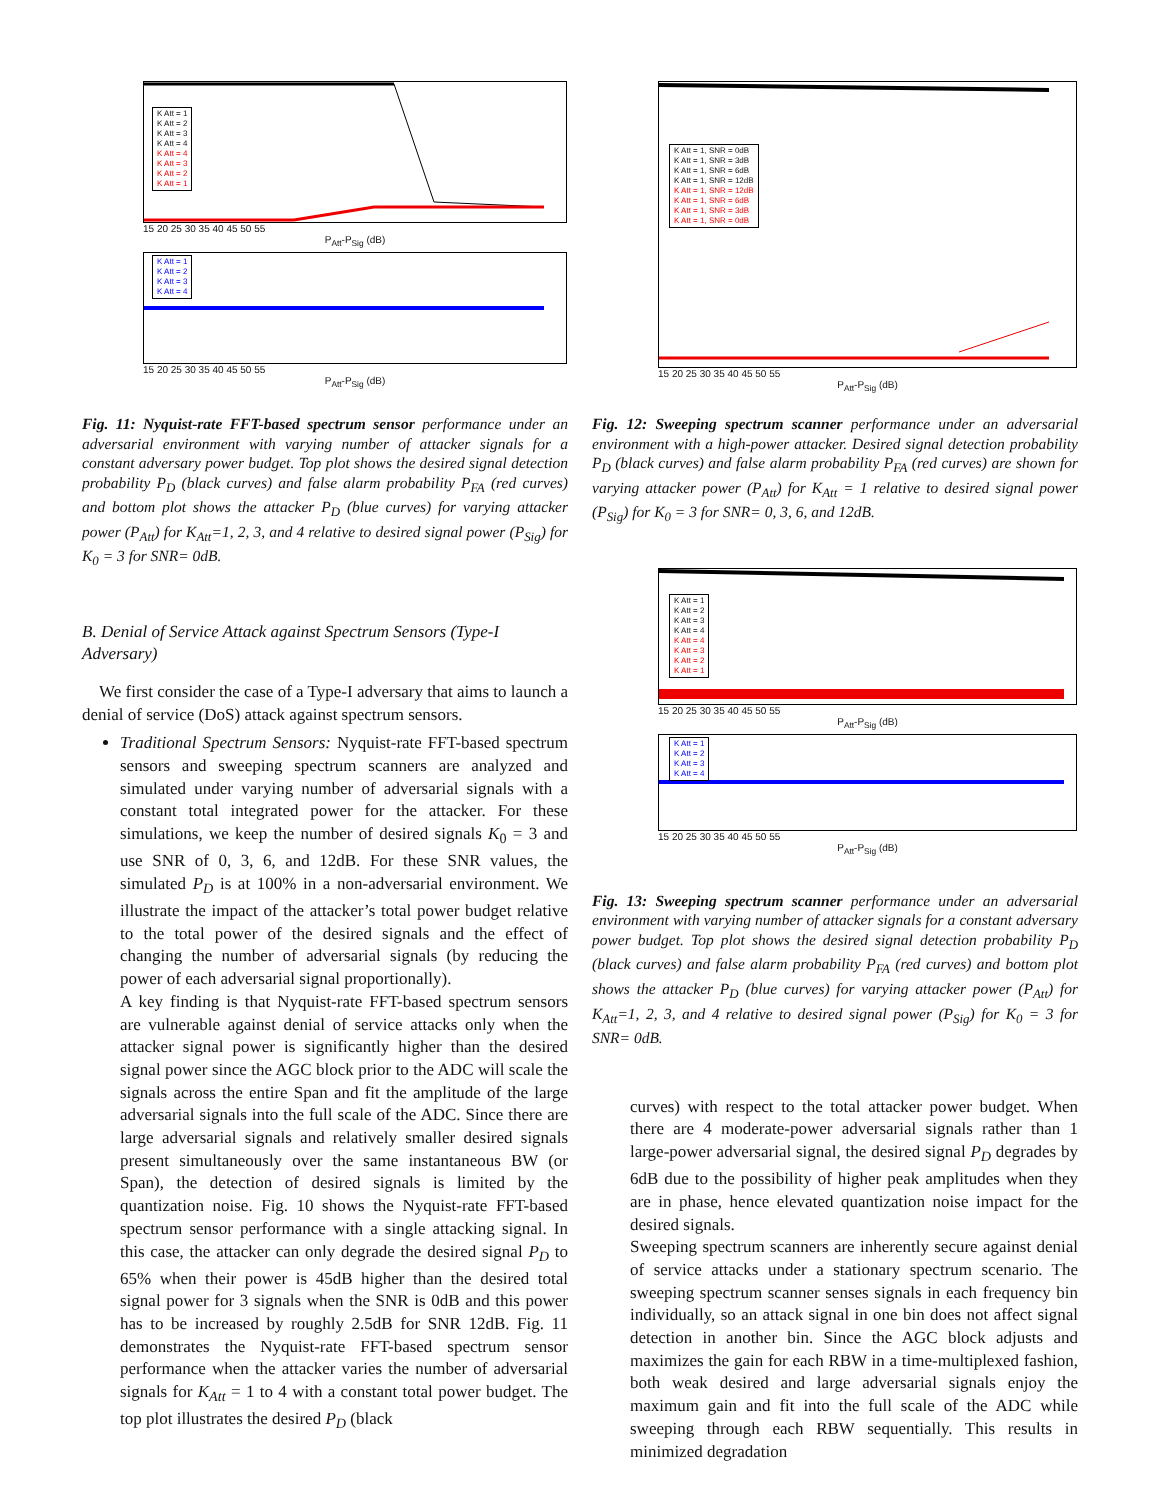K Att = 1
K Att = 2
K Att = 3
K Att = 4
K Att = 4
K Att = 3
K Att = 2
K Att = 1
15 20 25 30 35 40 45 50 55
P<sub>Att</sub>-P<sub>Sig</sub> (dB)
K Att = 1
K Att = 2
K Att = 3
K Att = 4
15 20 25 30 35 40 45 50 55
P<sub>Att</sub>-P<sub>Sig</sub> (dB)
Fig. 11: Nyquist-rate FFT-based spectrum sensor performance under an adversarial environment with varying number of attacker signals for a constant adversary power budget. Top plot shows the desired signal detection probability P<sub>D</sub> (black curves) and false alarm probability P<sub>FA</sub> (red curves) and bottom plot shows the attacker P<sub>D</sub> (blue curves) for varying attacker power (P<sub>Att</sub>) for K<sub>Att</sub>=1, 2, 3, and 4 relative to desired signal power (P<sub>Sig</sub>) for K<sub>0</sub> = 3 for SNR= 0dB.
B. Denial of Service Attack against Spectrum Sensors (Type-I Adversary)
We first consider the case of a Type-I adversary that aims to launch a denial of service (DoS) attack against spectrum sensors.
Traditional Spectrum Sensors: Nyquist-rate FFT-based spectrum sensors and sweeping spectrum scanners are analyzed and simulated under varying number of adversarial signals with a constant total integrated power for the attacker. For these simulations, we keep the number of desired signals K<sub>0</sub> = 3 and use SNR of 0, 3, 6, and 12dB. For these SNR values, the simulated P<sub>D</sub> is at 100% in a non-adversarial environment. We illustrate the impact of the attacker’s total power budget relative to the total power of the desired signals and the effect of changing the number of adversarial signals (by reducing the power of each adversarial signal proportionally).
A key finding is that Nyquist-rate FFT-based spectrum sensors are vulnerable against denial of service attacks only when the attacker signal power is significantly higher than the desired signal power since the AGC block prior to the ADC will scale the signals across the entire Span and fit the amplitude of the large adversarial signals into the full scale of the ADC. Since there are large adversarial signals and relatively smaller desired signals present simultaneously over the same instantaneous BW (or Span), the detection of desired signals is limited by the quantization noise. Fig. 10 shows the Nyquist-rate FFT-based spectrum sensor performance with a single attacking signal. In this case, the attacker can only degrade the desired signal P<sub>D</sub> to 65% when their power is 45dB higher than the desired total signal power for 3 signals when the SNR is 0dB and this power has to be increased by roughly 2.5dB for SNR 12dB. Fig. 11 demonstrates the Nyquist-rate FFT-based spectrum sensor performance when the attacker varies the number of adversarial signals for K<sub>Att</sub> = 1 to 4 with a constant total power budget. The top plot illustrates the desired P<sub>D</sub> (black
K Att = 1, SNR = 0dB
K Att = 1, SNR = 3dB
K Att = 1, SNR = 6dB
K Att = 1, SNR = 12dB
K Att = 1, SNR = 12dB
K Att = 1, SNR = 6dB
K Att = 1, SNR = 3dB
K Att = 1, SNR = 0dB
15 20 25 30 35 40 45 50 55
P<sub>Att</sub>-P<sub>Sig</sub> (dB)
Fig. 12: Sweeping spectrum scanner performance under an adversarial environment with a high-power attacker. Desired signal detection probability P<sub>D</sub> (black curves) and false alarm probability P<sub>FA</sub> (red curves) are shown for varying attacker power (P<sub>Att</sub>) for K<sub>Att</sub> = 1 relative to desired signal power (P<sub>Sig</sub>) for K<sub>0</sub> = 3 for SNR= 0, 3, 6, and 12dB.
K Att = 1
K Att = 2
K Att = 3
K Att = 4
K Att = 4
K Att = 3
K Att = 2
K Att = 1
15 20 25 30 35 40 45 50 55
P<sub>Att</sub>-P<sub>Sig</sub> (dB)
K Att = 1
K Att = 2
K Att = 3
K Att = 4
15 20 25 30 35 40 45 50 55
P<sub>Att</sub>-P<sub>Sig</sub> (dB)
Fig. 13: Sweeping spectrum scanner performance under an adversarial environment with varying number of attacker signals for a constant adversary power budget. Top plot shows the desired signal detection probability P<sub>D</sub> (black curves) and false alarm probability P<sub>FA</sub> (red curves) and bottom plot shows the attacker P<sub>D</sub> (blue curves) for varying attacker power (P<sub>Att</sub>) for K<sub>Att</sub>=1, 2, 3, and 4 relative to desired signal power (P<sub>Sig</sub>) for K<sub>0</sub> = 3 for SNR= 0dB.
curves) with respect to the total attacker power budget. When there are 4 moderate-power adversarial signals rather than 1 large-power adversarial signal, the desired signal P<sub>D</sub> degrades by 6dB due to the possibility of higher peak amplitudes when they are in phase, hence elevated quantization noise impact for the desired signals.
Sweeping spectrum scanners are inherently secure against denial of service attacks under a stationary spectrum scenario. The sweeping spectrum scanner senses signals in each frequency bin individually, so an attack signal in one bin does not affect signal detection in another bin. Since the AGC block adjusts and maximizes the gain for each RBW in a time-multiplexed fashion, both weak desired and large adversarial signals enjoy the maximum gain and fit into the full scale of the ADC while sweeping through each RBW sequentially. This results in minimized degradation